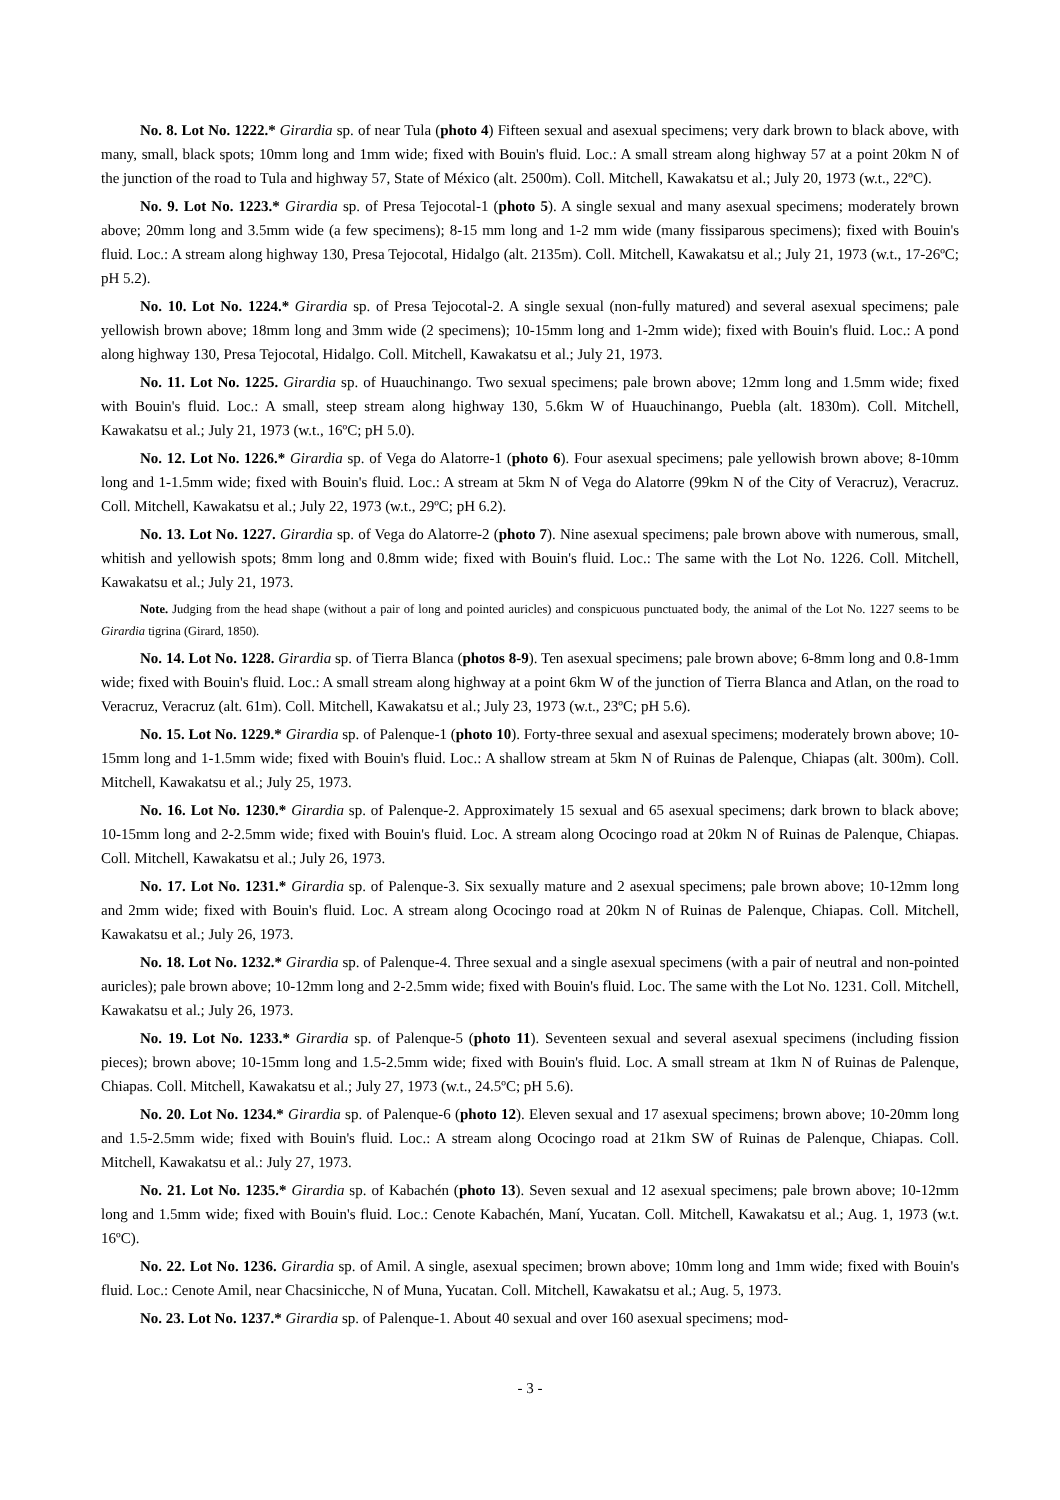No. 8. Lot No. 1222.* Girardia sp. of near Tula (photo 4) Fifteen sexual and asexual specimens; very dark brown to black above, with many, small, black spots; 10mm long and 1mm wide; fixed with Bouin's fluid. Loc.: A small stream along highway 57 at a point 20km N of the junction of the road to Tula and highway 57, State of México (alt. 2500m). Coll. Mitchell, Kawakatsu et al.; July 20, 1973 (w.t., 22ºC).
No. 9. Lot No. 1223.* Girardia sp. of Presa Tejocotal-1 (photo 5). A single sexual and many asexual specimens; moderately brown above; 20mm long and 3.5mm wide (a few specimens); 8-15 mm long and 1-2 mm wide (many fissiparous specimens); fixed with Bouin's fluid. Loc.: A stream along highway 130, Presa Tejocotal, Hidalgo (alt. 2135m). Coll. Mitchell, Kawakatsu et al.; July 21, 1973 (w.t., 17-26ºC; pH 5.2).
No. 10. Lot No. 1224.* Girardia sp. of Presa Tejocotal-2. A single sexual (non-fully matured) and several asexual specimens; pale yellowish brown above; 18mm long and 3mm wide (2 specimens); 10-15mm long and 1-2mm wide); fixed with Bouin's fluid. Loc.: A pond along highway 130, Presa Tejocotal, Hidalgo. Coll. Mitchell, Kawakatsu et al.; July 21, 1973.
No. 11. Lot No. 1225. Girardia sp. of Huauchinango. Two sexual specimens; pale brown above; 12mm long and 1.5mm wide; fixed with Bouin's fluid. Loc.: A small, steep stream along highway 130, 5.6km W of Huauchinango, Puebla (alt. 1830m). Coll. Mitchell, Kawakatsu et al.; July 21, 1973 (w.t., 16ºC; pH 5.0).
No. 12. Lot No. 1226.* Girardia sp. of Vega do Alatorre-1 (photo 6). Four asexual specimens; pale yellowish brown above; 8-10mm long and 1-1.5mm wide; fixed with Bouin's fluid. Loc.: A stream at 5km N of Vega do Alatorre (99km N of the City of Veracruz), Veracruz. Coll. Mitchell, Kawakatsu et al.; July 22, 1973 (w.t., 29ºC; pH 6.2).
No. 13. Lot No. 1227. Girardia sp. of Vega do Alatorre-2 (photo 7). Nine asexual specimens; pale brown above with numerous, small, whitish and yellowish spots; 8mm long and 0.8mm wide; fixed with Bouin's fluid. Loc.: The same with the Lot No. 1226. Coll. Mitchell, Kawakatsu et al.; July 21, 1973.
Note. Judging from the head shape (without a pair of long and pointed auricles) and conspicuous punctuated body, the animal of the Lot No. 1227 seems to be Girardia tigrina (Girard, 1850).
No. 14. Lot No. 1228. Girardia sp. of Tierra Blanca (photos 8-9). Ten asexual specimens; pale brown above; 6-8mm long and 0.8-1mm wide; fixed with Bouin's fluid. Loc.: A small stream along highway at a point 6km W of the junction of Tierra Blanca and Atlan, on the road to Veracruz, Veracruz (alt. 61m). Coll. Mitchell, Kawakatsu et al.; July 23, 1973 (w.t., 23ºC; pH 5.6).
No. 15. Lot No. 1229.* Girardia sp. of Palenque-1 (photo 10). Forty-three sexual and asexual specimens; moderately brown above; 10-15mm long and 1-1.5mm wide; fixed with Bouin's fluid. Loc.: A shallow stream at 5km N of Ruinas de Palenque, Chiapas (alt. 300m). Coll. Mitchell, Kawakatsu et al.; July 25, 1973.
No. 16. Lot No. 1230.* Girardia sp. of Palenque-2. Approximately 15 sexual and 65 asexual specimens; dark brown to black above; 10-15mm long and 2-2.5mm wide; fixed with Bouin's fluid. Loc. A stream along Ococingo road at 20km N of Ruinas de Palenque, Chiapas. Coll. Mitchell, Kawakatsu et al.; July 26, 1973.
No. 17. Lot No. 1231.* Girardia sp. of Palenque-3. Six sexually mature and 2 asexual specimens; pale brown above; 10-12mm long and 2mm wide; fixed with Bouin's fluid. Loc. A stream along Ococingo road at 20km N of Ruinas de Palenque, Chiapas. Coll. Mitchell, Kawakatsu et al.; July 26, 1973.
No. 18. Lot No. 1232.* Girardia sp. of Palenque-4. Three sexual and a single asexual specimens (with a pair of neutral and non-pointed auricles); pale brown above; 10-12mm long and 2-2.5mm wide; fixed with Bouin's fluid. Loc. The same with the Lot No. 1231. Coll. Mitchell, Kawakatsu et al.; July 26, 1973.
No. 19. Lot No. 1233.* Girardia sp. of Palenque-5 (photo 11). Seventeen sexual and several asexual specimens (including fission pieces); brown above; 10-15mm long and 1.5-2.5mm wide; fixed with Bouin's fluid. Loc. A small stream at 1km N of Ruinas de Palenque, Chiapas. Coll. Mitchell, Kawakatsu et al.; July 27, 1973 (w.t., 24.5ºC; pH 5.6).
No. 20. Lot No. 1234.* Girardia sp. of Palenque-6 (photo 12). Eleven sexual and 17 asexual specimens; brown above; 10-20mm long and 1.5-2.5mm wide; fixed with Bouin's fluid. Loc.: A stream along Ococingo road at 21km SW of Ruinas de Palenque, Chiapas. Coll. Mitchell, Kawakatsu et al.: July 27, 1973.
No. 21. Lot No. 1235.* Girardia sp. of Kabachén (photo 13). Seven sexual and 12 asexual specimens; pale brown above; 10-12mm long and 1.5mm wide; fixed with Bouin's fluid. Loc.: Cenote Kabachén, Maní, Yucatan. Coll. Mitchell, Kawakatsu et al.; Aug. 1, 1973 (w.t. 16ºC).
No. 22. Lot No. 1236. Girardia sp. of Amil. A single, asexual specimen; brown above; 10mm long and 1mm wide; fixed with Bouin's fluid. Loc.: Cenote Amil, near Chacsinicche, N of Muna, Yucatan. Coll. Mitchell, Kawakatsu et al.; Aug. 5, 1973.
No. 23. Lot No. 1237.* Girardia sp. of Palenque-1. About 40 sexual and over 160 asexual specimens; mod-
- 3 -